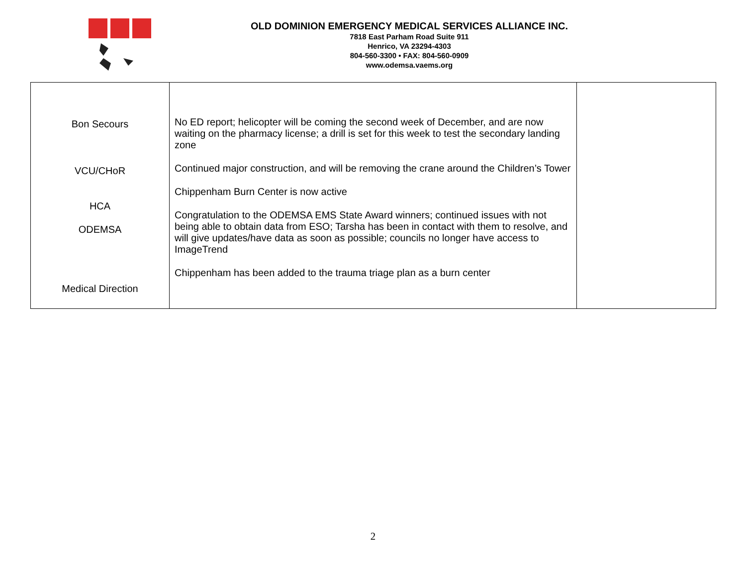OLD DOMINION EMERGENCY MEDICAL SERVICES ALLIANCE INC.
7818 East Parham Road Suite 911
Henrico, VA 23294-4303
804-560-3300 • FAX: 804-560-0909
www.odemsa.vaems.org
| Bon Secours VCU/CHoR HCA ODEMSA Medical Direction | No ED report; helicopter will be coming the second week of December, and are now waiting on the pharmacy license; a drill is set for this week to test the secondary landing zone Continued major construction, and will be removing the crane around the Children’s Tower Chippenham Burn Center is now active Congratulation to the ODEMSA EMS State Award winners; continued issues with not being able to obtain data from ESO; Tarsha has been in contact with them to resolve, and will give updates/have data as soon as possible; councils no longer have access to ImageTrend Chippenham has been added to the trauma triage plan as a burn center | |
2